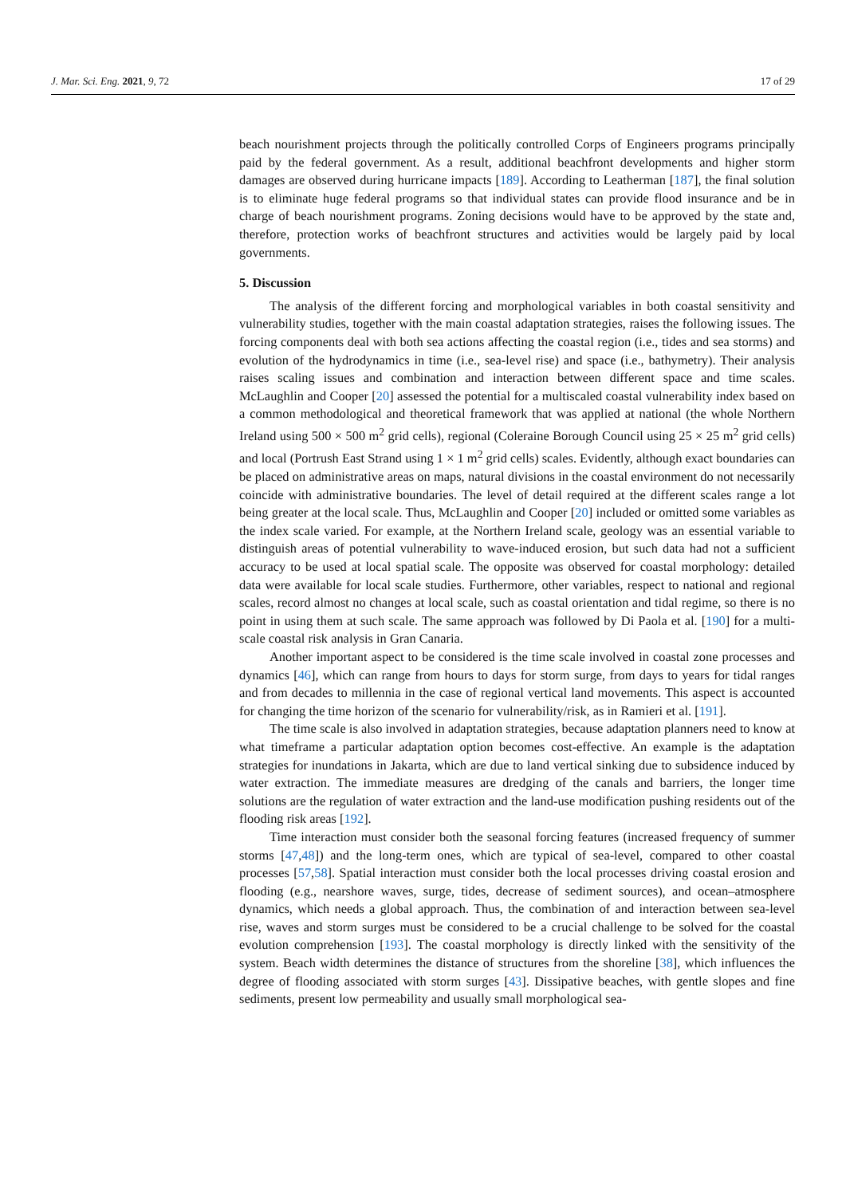J. Mar. Sci. Eng. 2021, 9, 72 17 of 29
beach nourishment projects through the politically controlled Corps of Engineers programs principally paid by the federal government. As a result, additional beachfront developments and higher storm damages are observed during hurricane impacts [189]. According to Leatherman [187], the final solution is to eliminate huge federal programs so that individual states can provide flood insurance and be in charge of beach nourishment programs. Zoning decisions would have to be approved by the state and, therefore, protection works of beachfront structures and activities would be largely paid by local governments.
5. Discussion
The analysis of the different forcing and morphological variables in both coastal sensitivity and vulnerability studies, together with the main coastal adaptation strategies, raises the following issues. The forcing components deal with both sea actions affecting the coastal region (i.e., tides and sea storms) and evolution of the hydrodynamics in time (i.e., sea-level rise) and space (i.e., bathymetry). Their analysis raises scaling issues and combination and interaction between different space and time scales. McLaughlin and Cooper [20] assessed the potential for a multiscaled coastal vulnerability index based on a common methodological and theoretical framework that was applied at national (the whole Northern Ireland using 500 × 500 m<sup>2</sup> grid cells), regional (Coleraine Borough Council using 25 × 25 m<sup>2</sup> grid cells) and local (Portrush East Strand using 1 × 1 m<sup>2</sup> grid cells) scales. Evidently, although exact boundaries can be placed on administrative areas on maps, natural divisions in the coastal environment do not necessarily coincide with administrative boundaries. The level of detail required at the different scales range a lot being greater at the local scale. Thus, McLaughlin and Cooper [20] included or omitted some variables as the index scale varied. For example, at the Northern Ireland scale, geology was an essential variable to distinguish areas of potential vulnerability to wave-induced erosion, but such data had not a sufficient accuracy to be used at local spatial scale. The opposite was observed for coastal morphology: detailed data were available for local scale studies. Furthermore, other variables, respect to national and regional scales, record almost no changes at local scale, such as coastal orientation and tidal regime, so there is no point in using them at such scale. The same approach was followed by Di Paola et al. [190] for a multi-scale coastal risk analysis in Gran Canaria.
Another important aspect to be considered is the time scale involved in coastal zone processes and dynamics [46], which can range from hours to days for storm surge, from days to years for tidal ranges and from decades to millennia in the case of regional vertical land movements. This aspect is accounted for changing the time horizon of the scenario for vulnerability/risk, as in Ramieri et al. [191].
The time scale is also involved in adaptation strategies, because adaptation planners need to know at what timeframe a particular adaptation option becomes cost-effective. An example is the adaptation strategies for inundations in Jakarta, which are due to land vertical sinking due to subsidence induced by water extraction. The immediate measures are dredging of the canals and barriers, the longer time solutions are the regulation of water extraction and the land-use modification pushing residents out of the flooding risk areas [192].
Time interaction must consider both the seasonal forcing features (increased frequency of summer storms [47,48]) and the long-term ones, which are typical of sea-level, compared to other coastal processes [57,58]. Spatial interaction must consider both the local processes driving coastal erosion and flooding (e.g., nearshore waves, surge, tides, decrease of sediment sources), and ocean–atmosphere dynamics, which needs a global approach. Thus, the combination of and interaction between sea-level rise, waves and storm surges must be considered to be a crucial challenge to be solved for the coastal evolution comprehension [193]. The coastal morphology is directly linked with the sensitivity of the system. Beach width determines the distance of structures from the shoreline [38], which influences the degree of flooding associated with storm surges [43]. Dissipative beaches, with gentle slopes and fine sediments, present low permeability and usually small morphological sea-